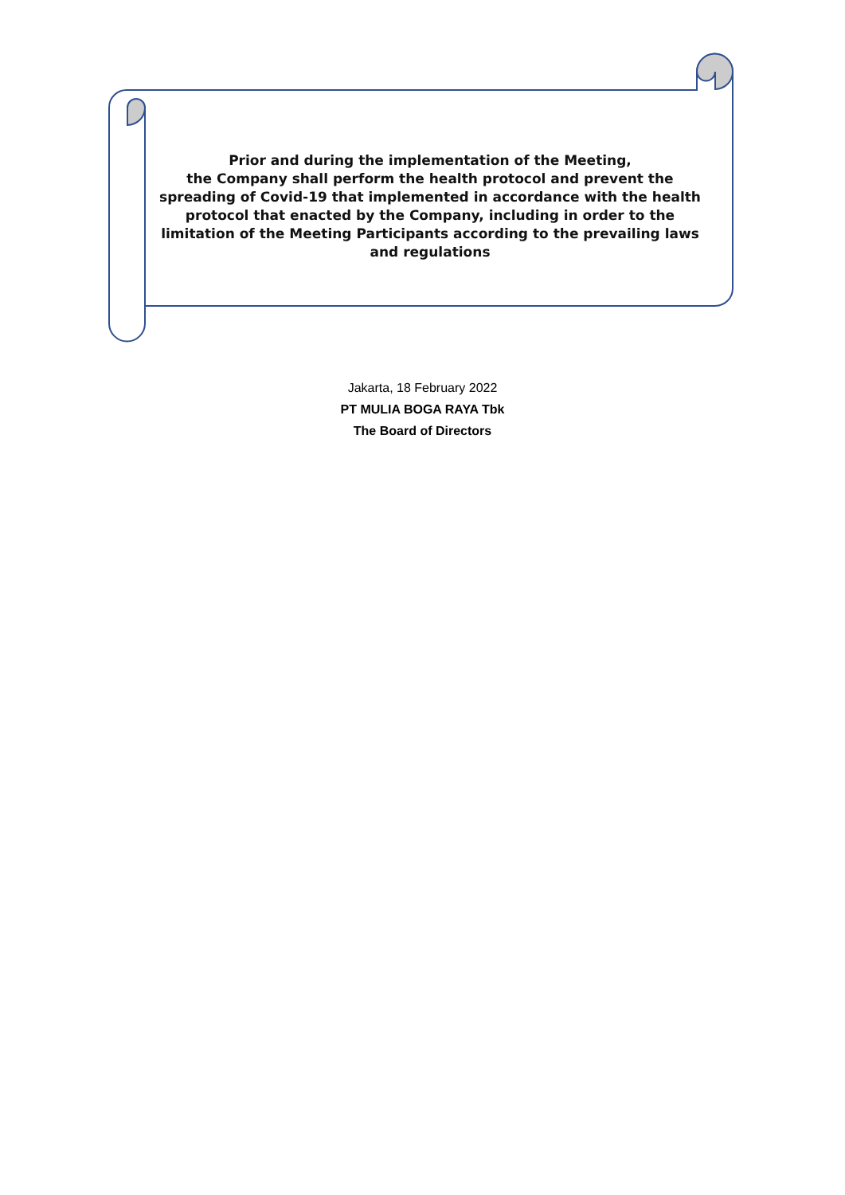Prior and during the implementation of the Meeting,
the Company shall perform the health protocol and prevent the spreading of Covid-19 that implemented in accordance with the health protocol that enacted by the Company, including in order to the limitation of the Meeting Participants according to the prevailing laws and regulations
Jakarta, 18 February 2022
PT MULIA BOGA RAYA Tbk
The Board of Directors